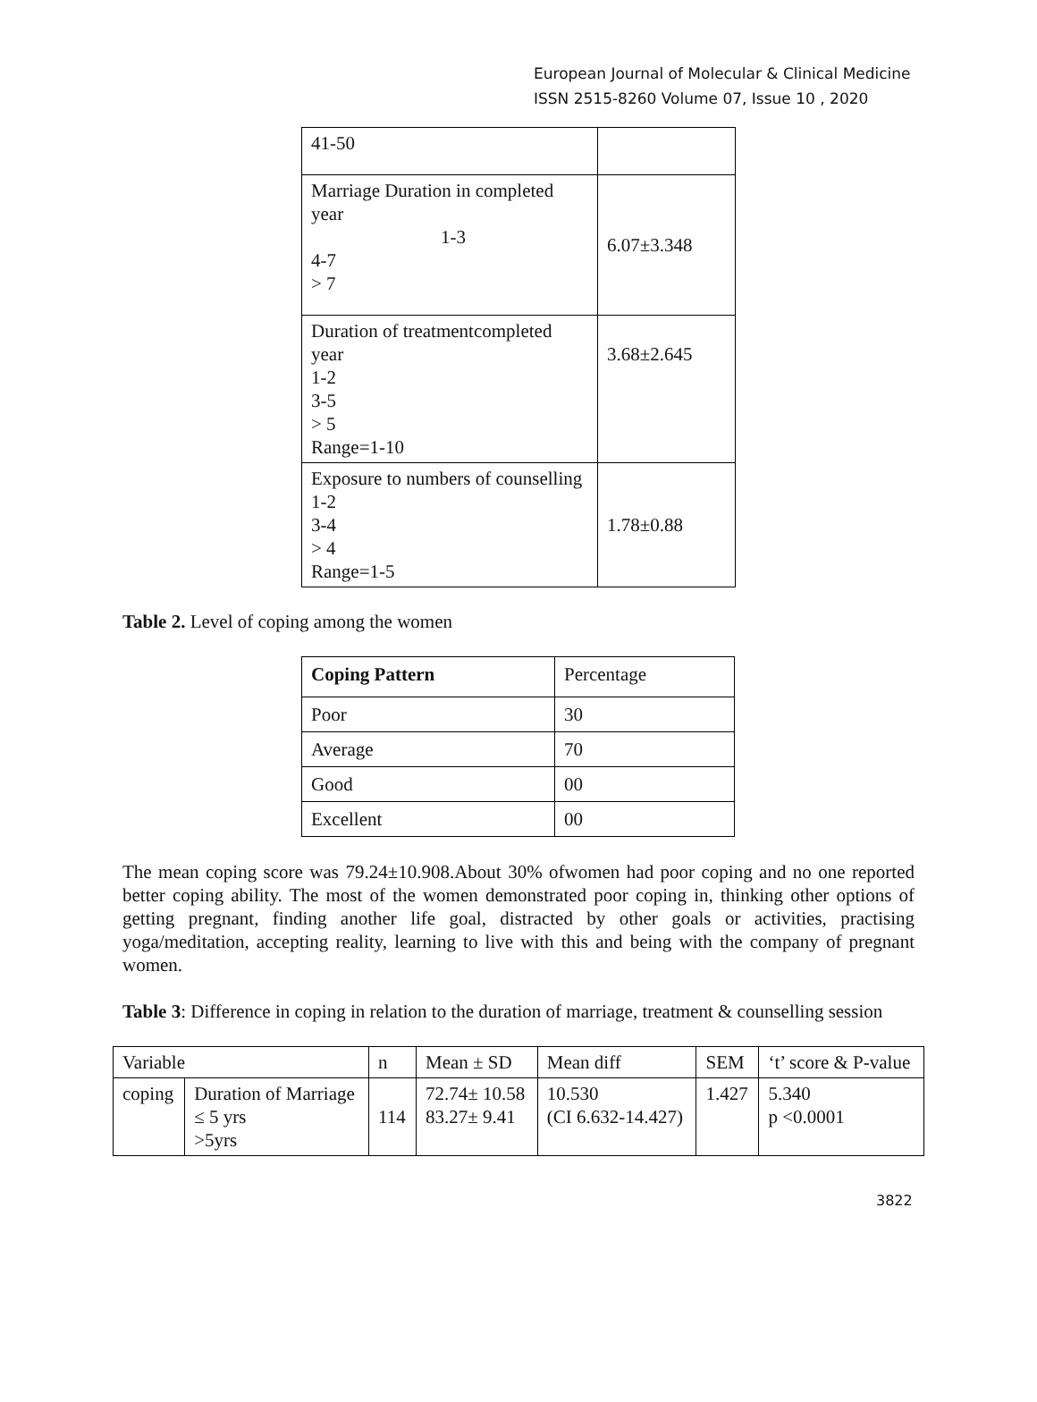European Journal of Molecular & Clinical Medicine
ISSN 2515-8260 Volume 07, Issue 10 , 2020
| 41-50 | |
| Marriage Duration in completed year 1-3 4-7 > 7 | 6.07±3.348 |
| Duration of treatmentcompleted year 1-2 3-5 > 5 Range=1-10 | 3.68±2.645 |
| Exposure to numbers of counselling 1-2 3-4 > 4 Range=1-5 | 1.78±0.88 |
Table 2. Level of coping among the women
| Coping Pattern | Percentage |
| --- | --- |
| Poor | 30 |
| Average | 70 |
| Good | 00 |
| Excellent | 00 |
The mean coping score was 79.24±10.908.About 30% ofwomen had poor coping and no one reported better coping ability. The most of the women demonstrated poor coping in, thinking other options of getting pregnant, finding another life goal, distracted by other goals or activities, practising yoga/meditation, accepting reality, learning to live with this and being with the company of pregnant women.
Table 3: Difference in coping in relation to the duration of marriage, treatment & counselling session
| Variable | | n | Mean ± SD | Mean diff | SEM | ‘t’ score & P-value |
| --- | --- | --- | --- | --- | --- | --- |
| coping | Duration of Marriage ≤ 5 yrs >5yrs | 114 | 72.74± 10.58 83.27± 9.41 | 10.530 (CI 6.632-14.427) | 1.427 | 5.340 p <0.0001 |
3822